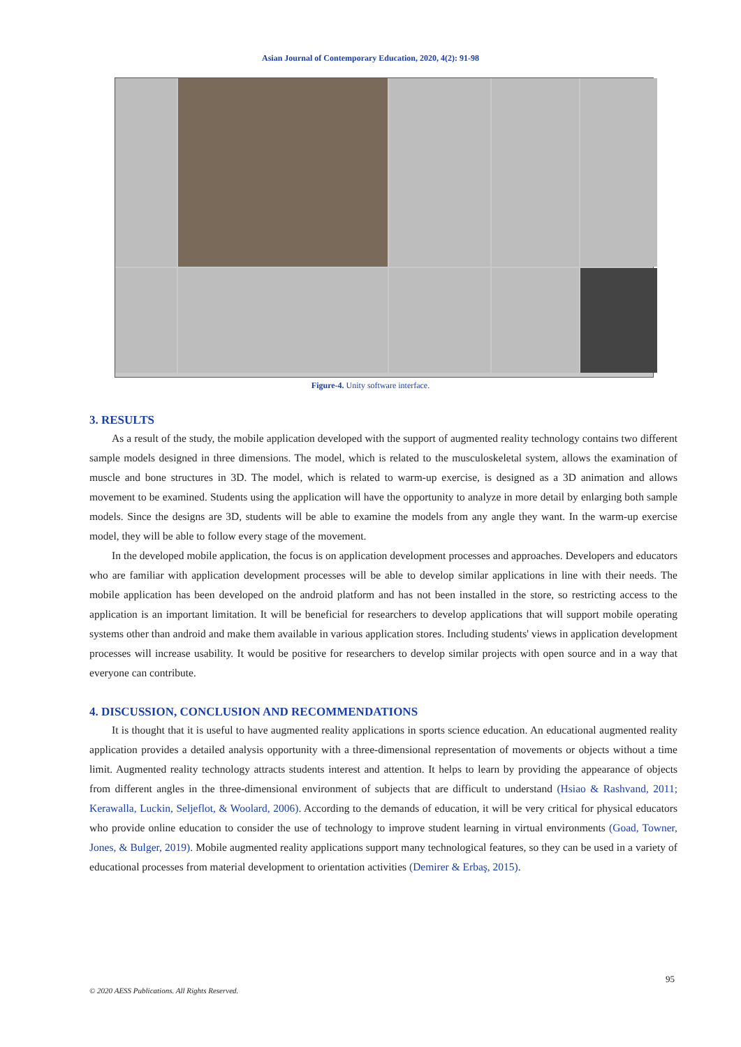Asian Journal of Contemporary Education, 2020, 4(2): 91-98
Figure-4. Unity software interface.
3. RESULTS
As a result of the study, the mobile application developed with the support of augmented reality technology contains two different sample models designed in three dimensions. The model, which is related to the musculoskeletal system, allows the examination of muscle and bone structures in 3D. The model, which is related to warm-up exercise, is designed as a 3D animation and allows movement to be examined. Students using the application will have the opportunity to analyze in more detail by enlarging both sample models. Since the designs are 3D, students will be able to examine the models from any angle they want. In the warm-up exercise model, they will be able to follow every stage of the movement.
In the developed mobile application, the focus is on application development processes and approaches. Developers and educators who are familiar with application development processes will be able to develop similar applications in line with their needs. The mobile application has been developed on the android platform and has not been installed in the store, so restricting access to the application is an important limitation. It will be beneficial for researchers to develop applications that will support mobile operating systems other than android and make them available in various application stores. Including students' views in application development processes will increase usability. It would be positive for researchers to develop similar projects with open source and in a way that everyone can contribute.
4. DISCUSSION, CONCLUSION AND RECOMMENDATIONS
It is thought that it is useful to have augmented reality applications in sports science education. An educational augmented reality application provides a detailed analysis opportunity with a three-dimensional representation of movements or objects without a time limit. Augmented reality technology attracts students interest and attention. It helps to learn by providing the appearance of objects from different angles in the three-dimensional environment of subjects that are difficult to understand (Hsiao & Rashvand, 2011; Kerawalla, Luckin, Seljeflot, & Woolard, 2006). According to the demands of education, it will be very critical for physical educators who provide online education to consider the use of technology to improve student learning in virtual environments (Goad, Towner, Jones, & Bulger, 2019). Mobile augmented reality applications support many technological features, so they can be used in a variety of educational processes from material development to orientation activities (Demirer & Erbaş, 2015).
95
© 2020 AESS Publications. All Rights Reserved.